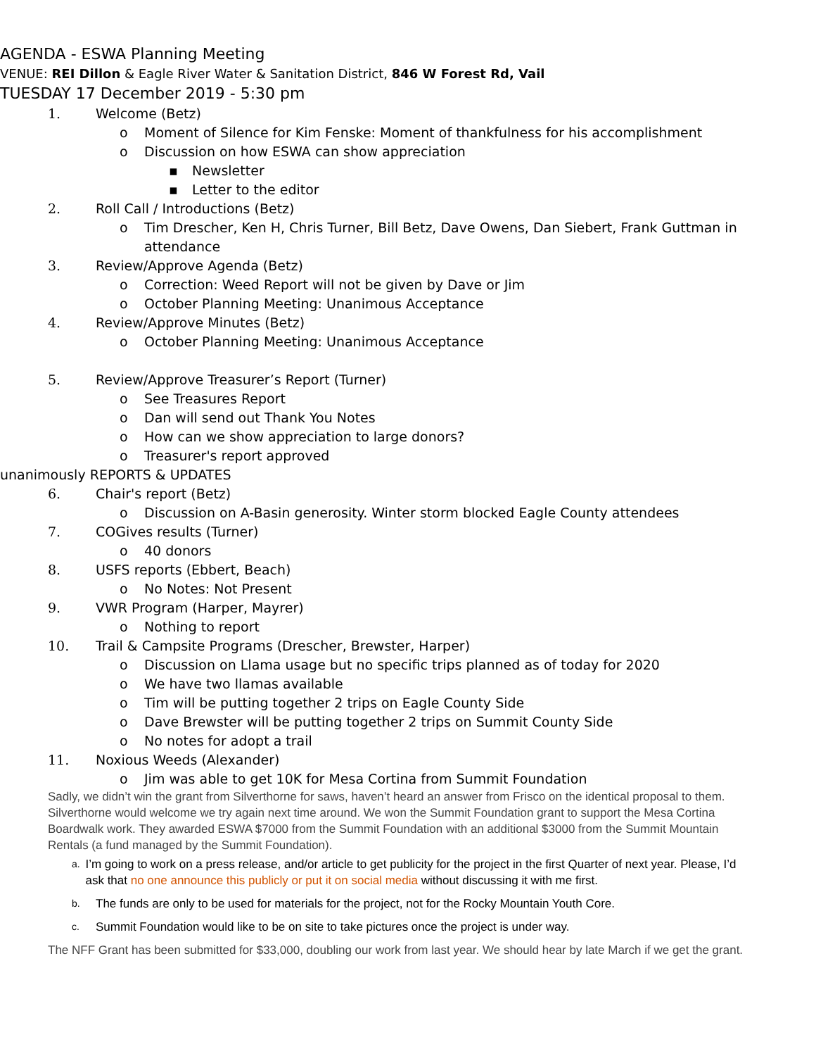AGENDA - ESWA Planning Meeting
VENUE: REI Dillon & Eagle River Water & Sanitation District, 846 W Forest Rd, Vail
TUESDAY 17 December 2019 - 5:30 pm
1. Welcome (Betz)
o Moment of Silence for Kim Fenske: Moment of thankfulness for his accomplishment
o Discussion on how ESWA can show appreciation
▪ Newsletter
▪ Letter to the editor
2. Roll Call / Introductions (Betz)
o Tim Drescher, Ken H, Chris Turner, Bill Betz, Dave Owens, Dan Siebert, Frank Guttman in attendance
3. Review/Approve Agenda (Betz)
o Correction: Weed Report will not be given by Dave or Jim
o October Planning Meeting: Unanimous Acceptance
4. Review/Approve Minutes (Betz)
o October Planning Meeting: Unanimous Acceptance
5. Review/Approve Treasurer’s Report (Turner)
o See Treasures Report
o Dan will send out Thank You Notes
o How can we show appreciation to large donors?
o Treasurer's report approved
unanimously REPORTS & UPDATES
6. Chair's report (Betz)
o Discussion on A-Basin generosity. Winter storm blocked Eagle County attendees
7. COGives results (Turner)
o 40 donors
8. USFS reports (Ebbert, Beach)
o No Notes: Not Present
9. VWR Program (Harper, Mayrer)
o Nothing to report
10. Trail & Campsite Programs (Drescher, Brewster, Harper)
o Discussion on Llama usage but no specific trips planned as of today for 2020
o We have two llamas available
o Tim will be putting together 2 trips on Eagle County Side
o Dave Brewster will be putting together 2 trips on Summit County Side
o No notes for adopt a trail
11. Noxious Weeds (Alexander)
o Jim was able to get 10K for Mesa Cortina from Summit Foundation
Sadly, we didn’t win the grant from Silverthorne for saws, haven’t heard an answer from Frisco on the identical proposal to them. Silverthorne would welcome we try again next time around. We won the Summit Foundation grant to support the Mesa Cortina Boardwalk work. They awarded ESWA $7000 from the Summit Foundation with an additional $3000 from the Summit Mountain Rentals (a fund managed by the Summit Foundation).
a. I’m going to work on a press release, and/or article to get publicity for the project in the first Quarter of next year. Please, I’d ask that no one announce this publicly or put it on social media without discussing it with me first.
b. The funds are only to be used for materials for the project, not for the Rocky Mountain Youth Core.
c. Summit Foundation would like to be on site to take pictures once the project is under way.
The NFF Grant has been submitted for $33,000, doubling our work from last year. We should hear by late March if we get the grant.